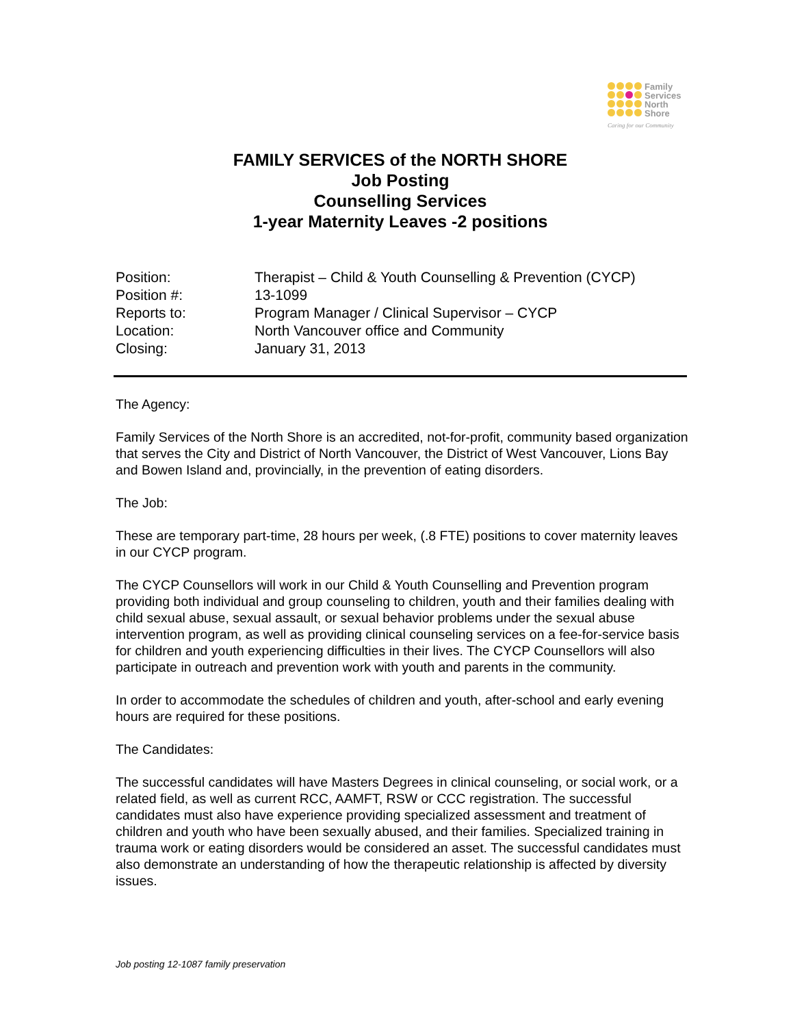Family
Services
North
Shore
Caring for our Community
FAMILY SERVICES of the NORTH SHORE
Job Posting
Counselling Services
1-year Maternity Leaves -2 positions
| Position: | Therapist – Child & Youth Counselling & Prevention (CYCP) |
| Position #: | 13-1099 |
| Reports to: | Program Manager / Clinical Supervisor – CYCP |
| Location: | North Vancouver office and Community |
| Closing: | January 31, 2013 |
The Agency:
Family Services of the North Shore is an accredited, not-for-profit, community based organization that serves the City and District of North Vancouver, the District of West Vancouver, Lions Bay and Bowen Island and, provincially, in the prevention of eating disorders.
The Job:
These are temporary part-time, 28 hours per week, (.8 FTE) positions to cover maternity leaves in our CYCP program.
The CYCP Counsellors will work in our Child & Youth Counselling and Prevention program providing both individual and group counseling to children, youth and their families dealing with child sexual abuse, sexual assault, or sexual behavior problems under the sexual abuse intervention program, as well as providing clinical counseling services on a fee-for-service basis for children and youth experiencing difficulties in their lives. The CYCP Counsellors will also participate in outreach and prevention work with youth and parents in the community.
In order to accommodate the schedules of children and youth, after-school and early evening hours are required for these positions.
The Candidates:
The successful candidates will have Masters Degrees in clinical counseling, or social work, or a related field, as well as current RCC, AAMFT, RSW or CCC registration. The successful candidates must also have experience providing specialized assessment and treatment of children and youth who have been sexually abused, and their families. Specialized training in trauma work or eating disorders would be considered an asset. The successful candidates must also demonstrate an understanding of how the therapeutic relationship is affected by diversity issues.
Job posting 12-1087 family preservation